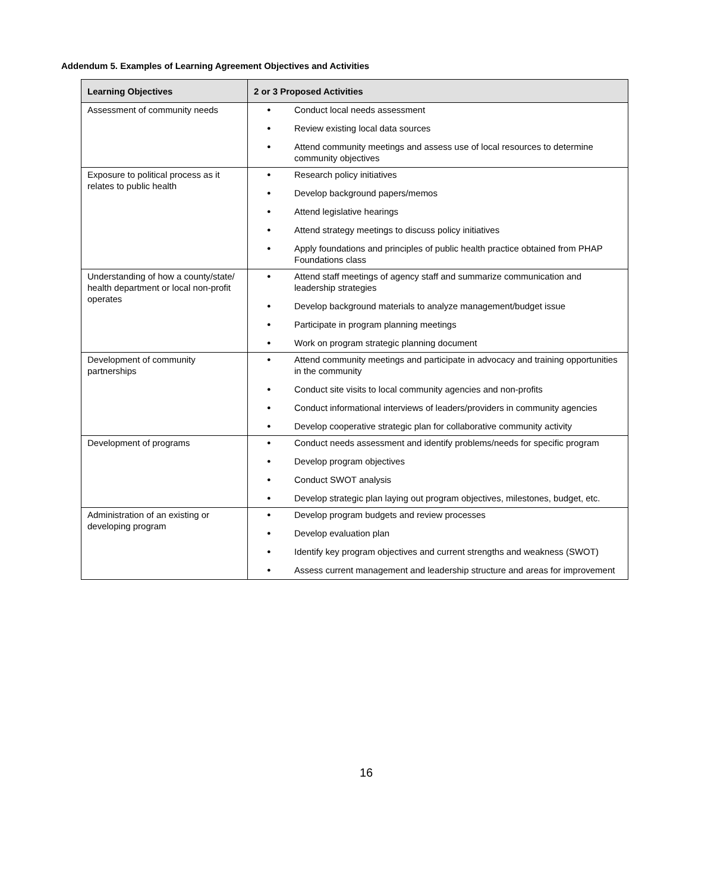Addendum 5. Examples of Learning Agreement Objectives and Activities
| Learning Objectives | 2 or 3 Proposed Activities |
| --- | --- |
| Assessment of community needs | ● Conduct local needs assessment ● Review existing local data sources ● Attend community meetings and assess use of local resources to determine community objectives |
| Exposure to political process as it relates to public health | ● Research policy initiatives ● Develop background papers/memos ● Attend legislative hearings ● Attend strategy meetings to discuss policy initiatives ● Apply foundations and principles of public health practice obtained from PHAP Foundations class |
| Understanding of how a county/state/ health department or local non-profit operates | ● Attend staff meetings of agency staff and summarize communication and leadership strategies ● Develop background materials to analyze management/budget issue ● Participate in program planning meetings ● Work on program strategic planning document |
| Development of community partnerships | ● Attend community meetings and participate in advocacy and training opportunities in the community ● Conduct site visits to local community agencies and non-profits ● Conduct informational interviews of leaders/providers in community agencies ● Develop cooperative strategic plan for collaborative community activity |
| Development of programs | ● Conduct needs assessment and identify problems/needs for specific program ● Develop program objectives ● Conduct SWOT analysis ● Develop strategic plan laying out program objectives, milestones, budget, etc. |
| Administration of an existing or developing program | ● Develop program budgets and review processes ● Develop evaluation plan ● Identify key program objectives and current strengths and weakness (SWOT) ● Assess current management and leadership structure and areas for improvement |
16